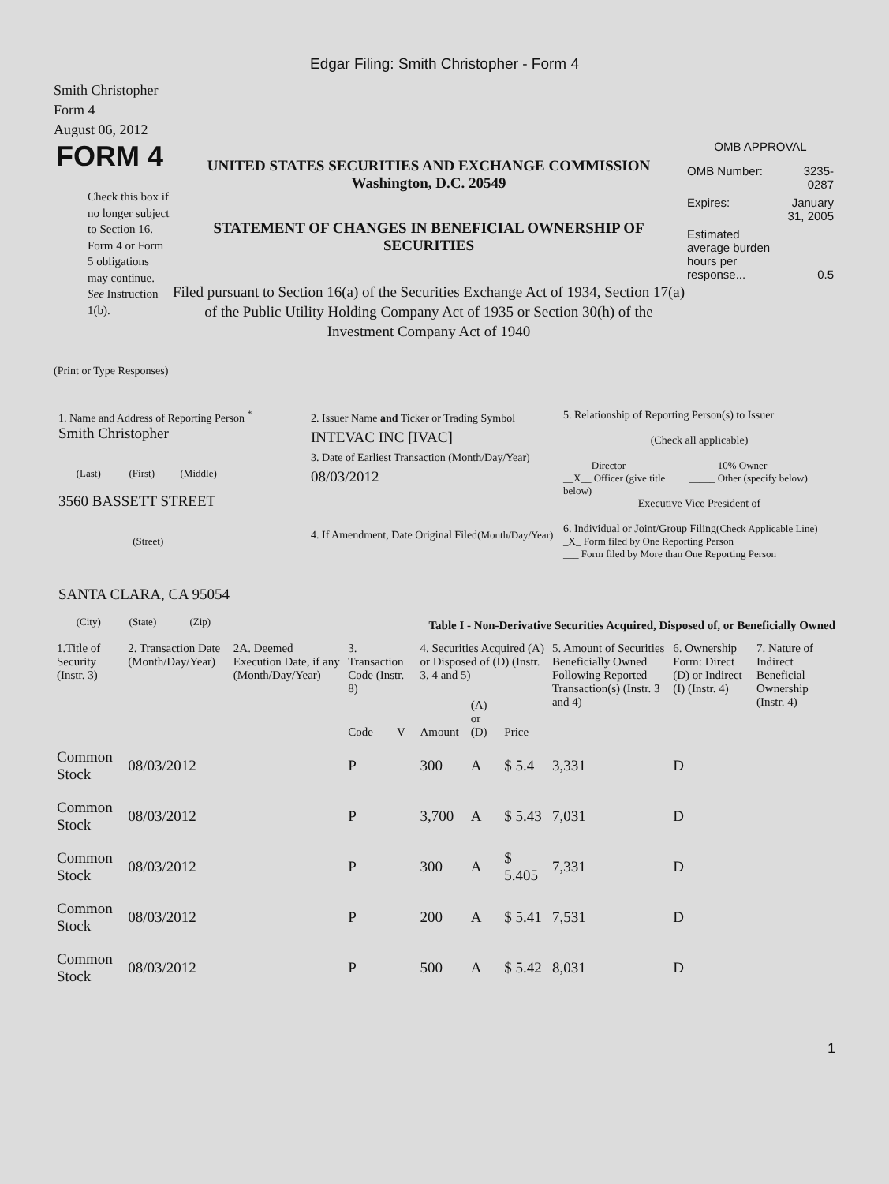Edgar Filing: Smith Christopher - Form 4
Smith Christopher
Form 4
August 06, 2012
FORM 4
Check this box if no longer subject to Section 16. Form 4 or Form 5 obligations may continue. See Instruction 1(b).
UNITED STATES SECURITIES AND EXCHANGE COMMISSION
Washington, D.C. 20549
STATEMENT OF CHANGES IN BENEFICIAL OWNERSHIP OF SECURITIES
Filed pursuant to Section 16(a) of the Securities Exchange Act of 1934, Section 17(a) of the Public Utility Holding Company Act of 1935 or Section 30(h) of the Investment Company Act of 1940
OMB APPROVAL
| OMB Number: | 3235-0287 |
| Expires: | January 31, 2005 |
| Estimated average burden hours per response... | 0.5 |
(Print or Type Responses)
1. Name and Address of Reporting Person <sup>*</sup>
Smith Christopher
(Last) (First) (Middle)
3560 BASSETT STREET
(Street)
SANTA CLARA, CA 95054
(City) (State) (Zip)
2. Issuer Name and Ticker or Trading Symbol
INTEVAC INC [IVAC]
3. Date of Earliest Transaction (Month/Day/Year)
08/03/2012
4. If Amendment, Date Original Filed(Month/Day/Year)
5. Relationship of Reporting Person(s) to Issuer
(Check all applicable)
_____ Director
__X__ Officer (give title below)
_____ 10% Owner
_____ Other (specify below)
Executive Vice President of
6. Individual or Joint/Group Filing(Check Applicable Line)
_X_ Form filed by One Reporting Person
___ Form filed by More than One Reporting Person
Table I - Non-Derivative Securities Acquired, Disposed of, or Beneficially Owned
| 1.Title of Security (Instr. 3) | 2. Transaction Date (Month/Day/Year) | 2A. Deemed Execution Date, if any (Month/Day/Year) | 3. Transaction Code (Instr. 8) | | 4. Securities Acquired (A) or Disposed of (D) (Instr. 3, 4 and 5) | | | 5. Amount of Securities Beneficially Owned Following Reported Transaction(s) (Instr. 3 and 4) | 6. Ownership Form: Direct (D) or Indirect (I) (Instr. 4) | 7. Nature of Indirect Beneficial Ownership (Instr. 4) |
| --- | --- | --- | --- | --- | --- | --- | --- | --- | --- | --- |
| | | | Code | V | Amount | (A) or (D) | Price | | | |
| Common Stock | 08/03/2012 | | P | | 300 | A | $ 5.4 | 3,331 | D | |
| Common Stock | 08/03/2012 | | P | | 3,700 | A | $ 5.43 | 7,031 | D | |
| Common Stock | 08/03/2012 | | P | | 300 | A | $ 5.405 | 7,331 | D | |
| Common Stock | 08/03/2012 | | P | | 200 | A | $ 5.41 | 7,531 | D | |
| Common Stock | 08/03/2012 | | P | | 500 | A | $ 5.42 | 8,031 | D | |
1